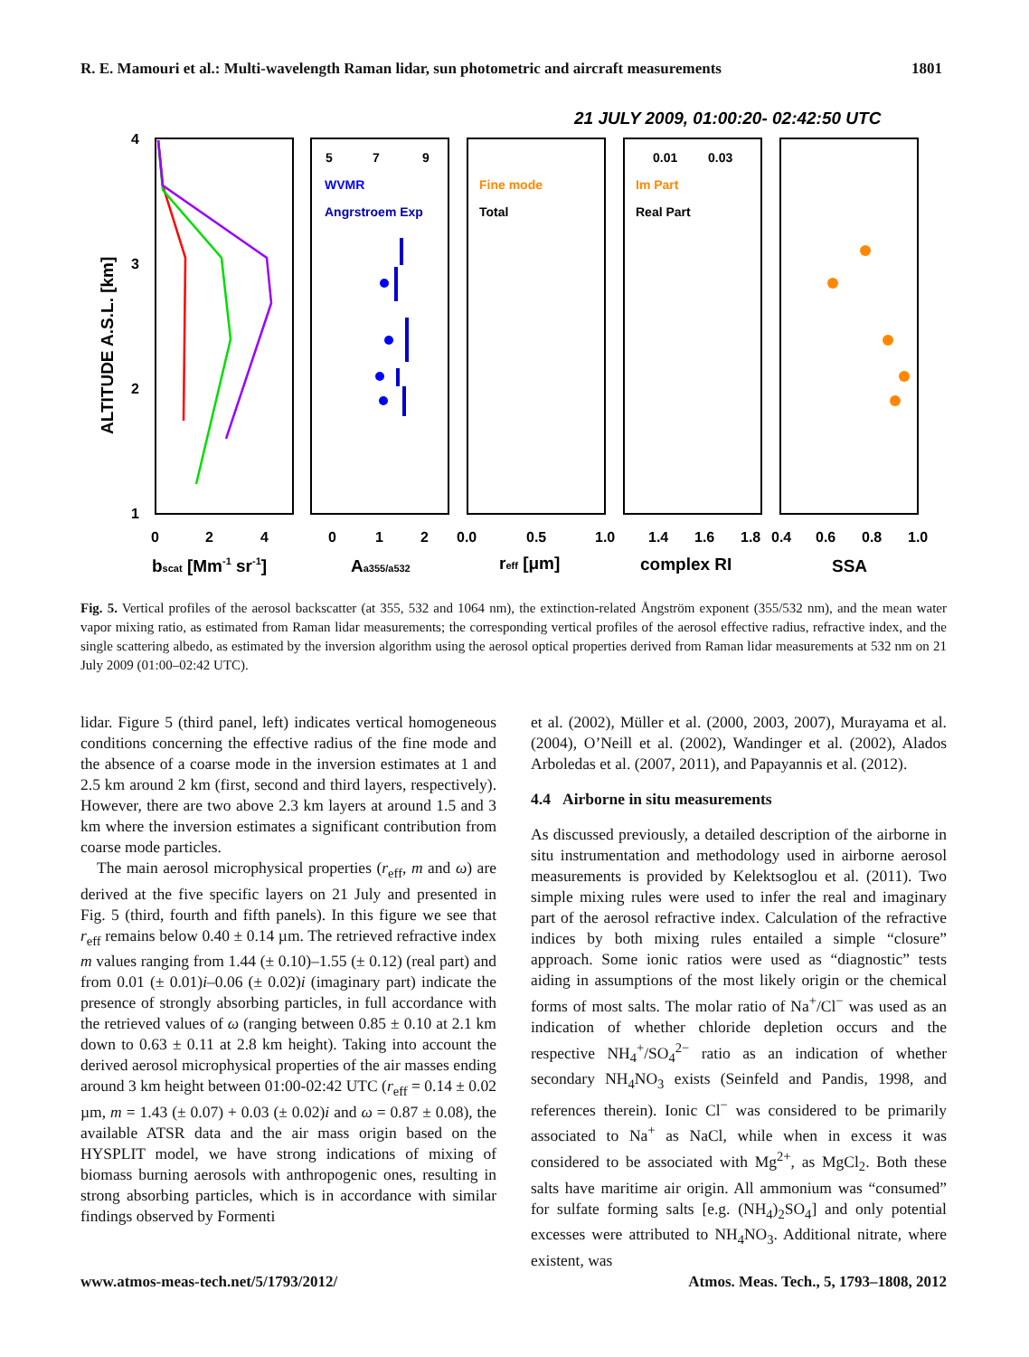R. E. Mamouri et al.: Multi-wavelength Raman lidar, sun photometric and aircraft measurements 1801
21 JULY 2009, 01:00:20- 02:42:50 UTC
5
7
9
WVMR
Angrstroem Exp
Fine mode
Total
0.01
0.03
Im Part
Real Part
4
3
2
1
0
2
4
0
1
2
0.0
0.5
1.0
1.4
1.6
1.8
0.4
0.6
0.8
1.0
bscat [Mm-1 sr-1]
Aa355/a532
reff [μm]
complex RI
SSA
ALTITUDE A.S.L. [km]
Fig. 5. Vertical profiles of the aerosol backscatter (at 355, 532 and 1064 nm), the extinction-related Ångström exponent (355/532 nm), and the mean water vapor mixing ratio, as estimated from Raman lidar measurements; the corresponding vertical profiles of the aerosol effective radius, refractive index, and the single scattering albedo, as estimated by the inversion algorithm using the aerosol optical properties derived from Raman lidar measurements at 532 nm on 21 July 2009 (01:00–02:42 UTC).
lidar. Figure 5 (third panel, left) indicates vertical homogeneous conditions concerning the effective radius of the fine mode and the absence of a coarse mode in the inversion estimates at 1 and 2.5 km around 2 km (first, second and third layers, respectively). However, there are two above 2.3 km layers at around 1.5 and 3 km where the inversion estimates a significant contribution from coarse mode particles.
The main aerosol microphysical properties (r<sub>eff</sub>, m and ω) are derived at the five specific layers on 21 July and presented in Fig. 5 (third, fourth and fifth panels). In this figure we see that r<sub>eff</sub> remains below 0.40 ± 0.14 µm. The retrieved refractive index m values ranging from 1.44 (± 0.10)–1.55 (± 0.12) (real part) and from 0.01 (± 0.01)i–0.06 (± 0.02)i (imaginary part) indicate the presence of strongly absorbing particles, in full accordance with the retrieved values of ω (ranging between 0.85 ± 0.10 at 2.1 km down to 0.63 ± 0.11 at 2.8 km height). Taking into account the derived aerosol microphysical properties of the air masses ending around 3 km height between 01:00-02:42 UTC (r<sub>eff</sub> = 0.14 ± 0.02 µm, m = 1.43 (± 0.07) + 0.03 (± 0.02)i and ω = 0.87 ± 0.08), the available ATSR data and the air mass origin based on the HYSPLIT model, we have strong indications of mixing of biomass burning aerosols with anthropogenic ones, resulting in strong absorbing particles, which is in accordance with similar findings observed by Formenti
et al. (2002), Müller et al. (2000, 2003, 2007), Murayama et al. (2004), O’Neill et al. (2002), Wandinger et al. (2002), Alados Arboledas et al. (2007, 2011), and Papayannis et al. (2012).
4.4 Airborne in situ measurements
As discussed previously, a detailed description of the airborne in situ instrumentation and methodology used in airborne aerosol measurements is provided by Kelektsoglou et al. (2011). Two simple mixing rules were used to infer the real and imaginary part of the aerosol refractive index. Calculation of the refractive indices by both mixing rules entailed a simple “closure” approach. Some ionic ratios were used as “diagnostic” tests aiding in assumptions of the most likely origin or the chemical forms of most salts. The molar ratio of Na<sup>+</sup>/Cl<sup>−</sup> was used as an indication of whether chloride depletion occurs and the respective NH<sub>4</sub><sup>+</sup>/SO<sub>4</sub><sup>2−</sup> ratio as an indication of whether secondary NH<sub>4</sub>NO<sub>3</sub> exists (Seinfeld and Pandis, 1998, and references therein). Ionic Cl<sup>−</sup> was considered to be primarily associated to Na<sup>+</sup> as NaCl, while when in excess it was considered to be associated with Mg<sup>2+</sup>, as MgCl<sub>2</sub>. Both these salts have maritime air origin. All ammonium was “consumed” for sulfate forming salts [e.g. (NH<sub>4</sub>)<sub>2</sub>SO<sub>4</sub>] and only potential excesses were attributed to NH<sub>4</sub>NO<sub>3</sub>. Additional nitrate, where existent, was
www.atmos-meas-tech.net/5/1793/2012/ Atmos. Meas. Tech., 5, 1793–1808, 2012